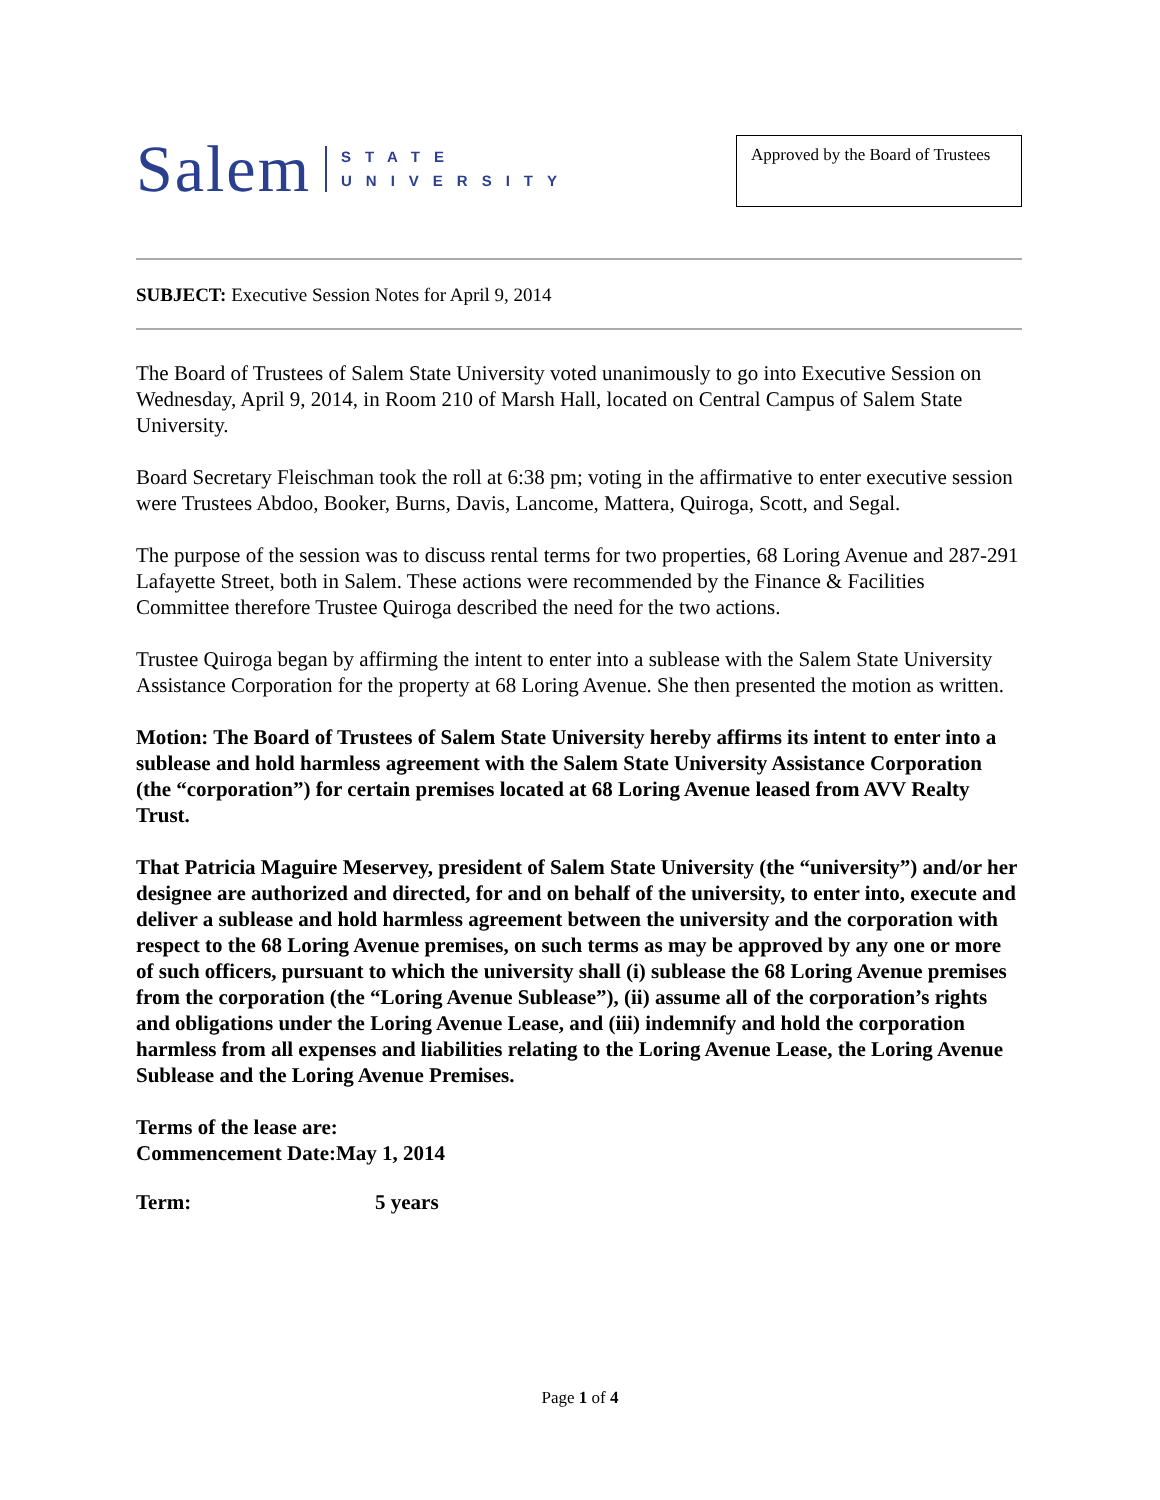Salem
STATE
UNIVERSITY
Approved by the Board of Trustees
SUBJECT: Executive Session Notes for April 9, 2014
The Board of Trustees of Salem State University voted unanimously to go into Executive Session on Wednesday, April 9, 2014, in Room 210 of Marsh Hall, located on Central Campus of Salem State University.
Board Secretary Fleischman took the roll at 6:38 pm; voting in the affirmative to enter executive session were Trustees Abdoo, Booker, Burns, Davis, Lancome, Mattera, Quiroga, Scott, and Segal.
The purpose of the session was to discuss rental terms for two properties, 68 Loring Avenue and 287-291 Lafayette Street, both in Salem. These actions were recommended by the Finance & Facilities Committee therefore Trustee Quiroga described the need for the two actions.
Trustee Quiroga began by affirming the intent to enter into a sublease with the Salem State University Assistance Corporation for the property at 68 Loring Avenue. She then presented the motion as written.
Motion: The Board of Trustees of Salem State University hereby affirms its intent to enter into a sublease and hold harmless agreement with the Salem State University Assistance Corporation (the “corporation”) for certain premises located at 68 Loring Avenue leased from AVV Realty Trust.
That Patricia Maguire Meservey, president of Salem State University (the “university”) and/or her designee are authorized and directed, for and on behalf of the university, to enter into, execute and deliver a sublease and hold harmless agreement between the university and the corporation with respect to the 68 Loring Avenue premises, on such terms as may be approved by any one or more of such officers, pursuant to which the university shall (i) sublease the 68 Loring Avenue premises from the corporation (the “Loring Avenue Sublease”), (ii) assume all of the corporation’s rights and obligations under the Loring Avenue Lease, and (iii) indemnify and hold the corporation harmless from all expenses and liabilities relating to the Loring Avenue Lease, the Loring Avenue Sublease and the Loring Avenue Premises.
Terms of the lease are:
Commencement Date: May 1, 2014
Term: 5 years
Page 1 of 4